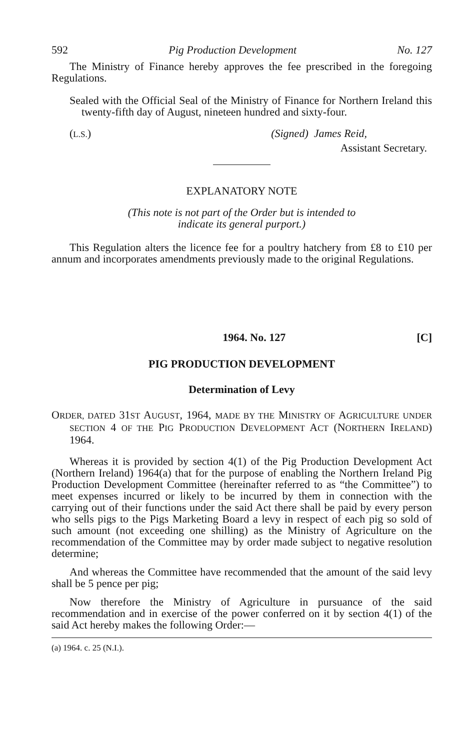592 Pig Production Development No. 127
The Ministry of Finance hereby approves the fee prescribed in the foregoing Regulations.
Sealed with the Official Seal of the Ministry of Finance for Northern Ireland this twenty-fifth day of August, nineteen hundred and sixty-four.
(L.S.) (Signed) James Reid,
Assistant Secretary.
EXPLANATORY NOTE
(This note is not part of the Order but is intended to
indicate its general purport.)
This Regulation alters the licence fee for a poultry hatchery from £8 to £10 per annum and incorporates amendments previously made to the original Regulations.
1964. No. 127 [C]
PIG PRODUCTION DEVELOPMENT
Determination of Levy
ORDER, DATED 31ST AUGUST, 1964, MADE BY THE MINISTRY OF AGRICULTURE UNDER SECTION 4 OF THE PIG PRODUCTION DEVELOPMENT ACT (NORTHERN IRELAND) 1964.
Whereas it is provided by section 4(1) of the Pig Production Development Act (Northern Ireland) 1964(a) that for the purpose of enabling the Northern Ireland Pig Production Development Committee (hereinafter referred to as “the Committee”) to meet expenses incurred or likely to be incurred by them in connection with the carrying out of their functions under the said Act there shall be paid by every person who sells pigs to the Pigs Marketing Board a levy in respect of each pig so sold of such amount (not exceeding one shilling) as the Ministry of Agriculture on the recommendation of the Committee may by order made subject to negative resolution determine;
And whereas the Committee have recommended that the amount of the said levy shall be 5 pence per pig;
Now therefore the Ministry of Agriculture in pursuance of the said recommendation and in exercise of the power conferred on it by section 4(1) of the said Act hereby makes the following Order:—
(a) 1964. c. 25 (N.I.).